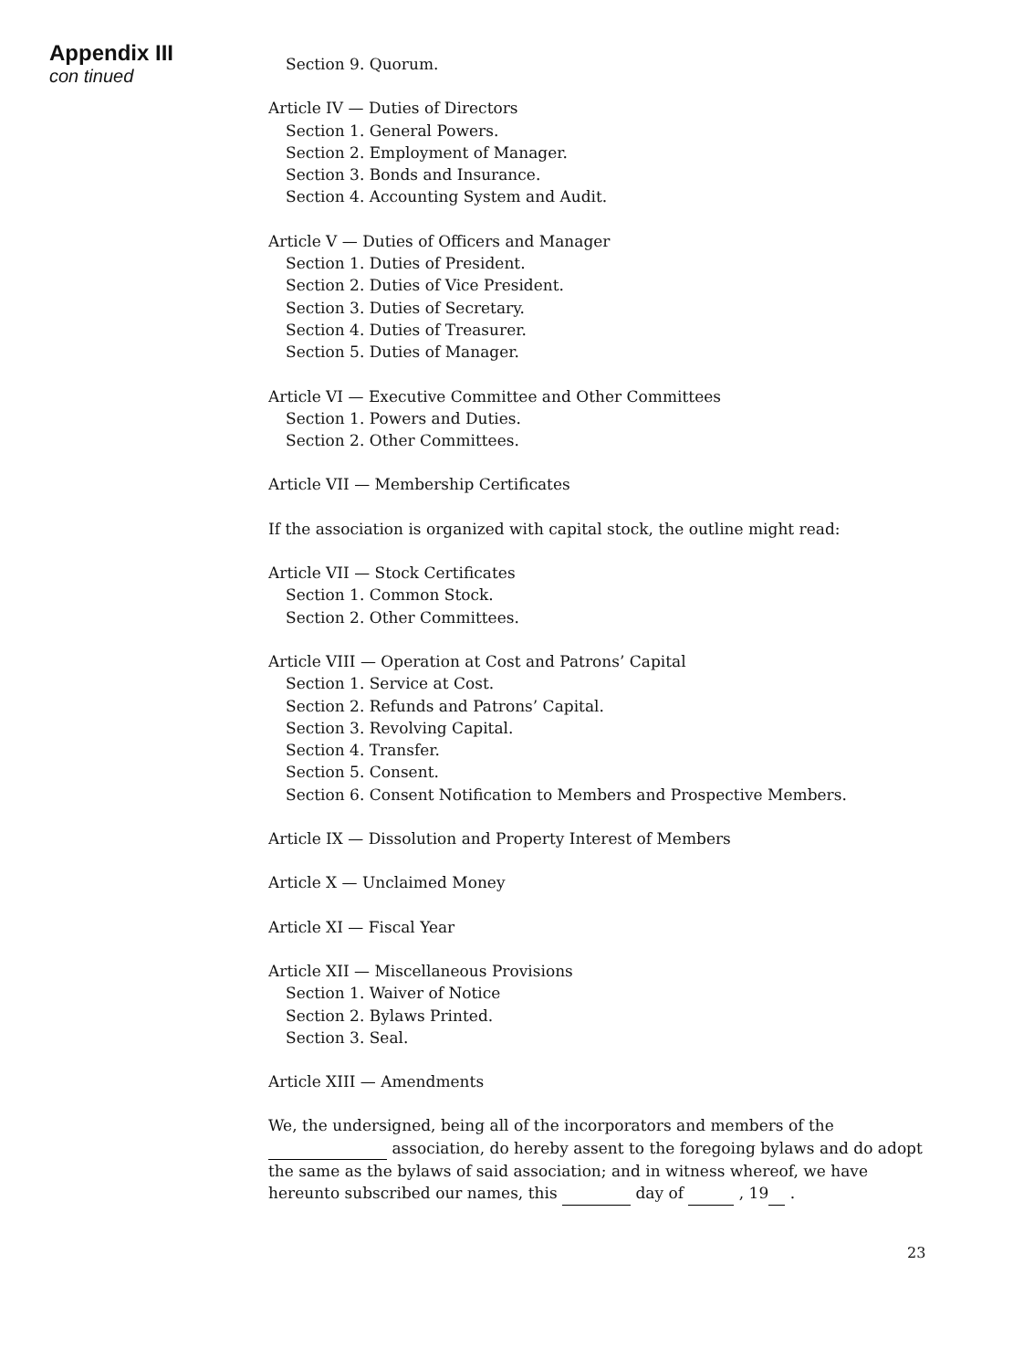Appendix III
con tinued
Section 9. Quorum.
Article IV — Duties of Directors
Section 1. General Powers.
Section 2. Employment of Manager.
Section 3. Bonds and Insurance.
Section 4. Accounting System and Audit.
Article V — Duties of Officers and Manager
Section 1. Duties of President.
Section 2. Duties of Vice President.
Section 3. Duties of Secretary.
Section 4. Duties of Treasurer.
Section 5. Duties of Manager.
Article VI — Executive Committee and Other Committees
Section 1. Powers and Duties.
Section 2. Other Committees.
Article VII — Membership Certificates
If the association is organized with capital stock, the outline might read:
Article VII — Stock Certificates
Section 1. Common Stock.
Section 2. Other Committees.
Article VIII — Operation at Cost and Patrons’ Capital
Section 1. Service at Cost.
Section 2. Refunds and Patrons’ Capital.
Section 3. Revolving Capital.
Section 4. Transfer.
Section 5. Consent.
Section 6. Consent Notification to Members and Prospective Members.
Article IX — Dissolution and Property Interest of Members
Article X — Unclaimed Money
Article XI — Fiscal Year
Article XII — Miscellaneous Provisions
Section 1. Waiver of Notice
Section 2. Bylaws Printed.
Section 3. Seal.
Article XIII — Amendments
We, the undersigned, being all of the incorporators and members of the association, do hereby assent to the foregoing bylaws and do adopt the same as the bylaws of said association; and in witness whereof, we have hereunto subscribed our names, this day of , 19 .
23